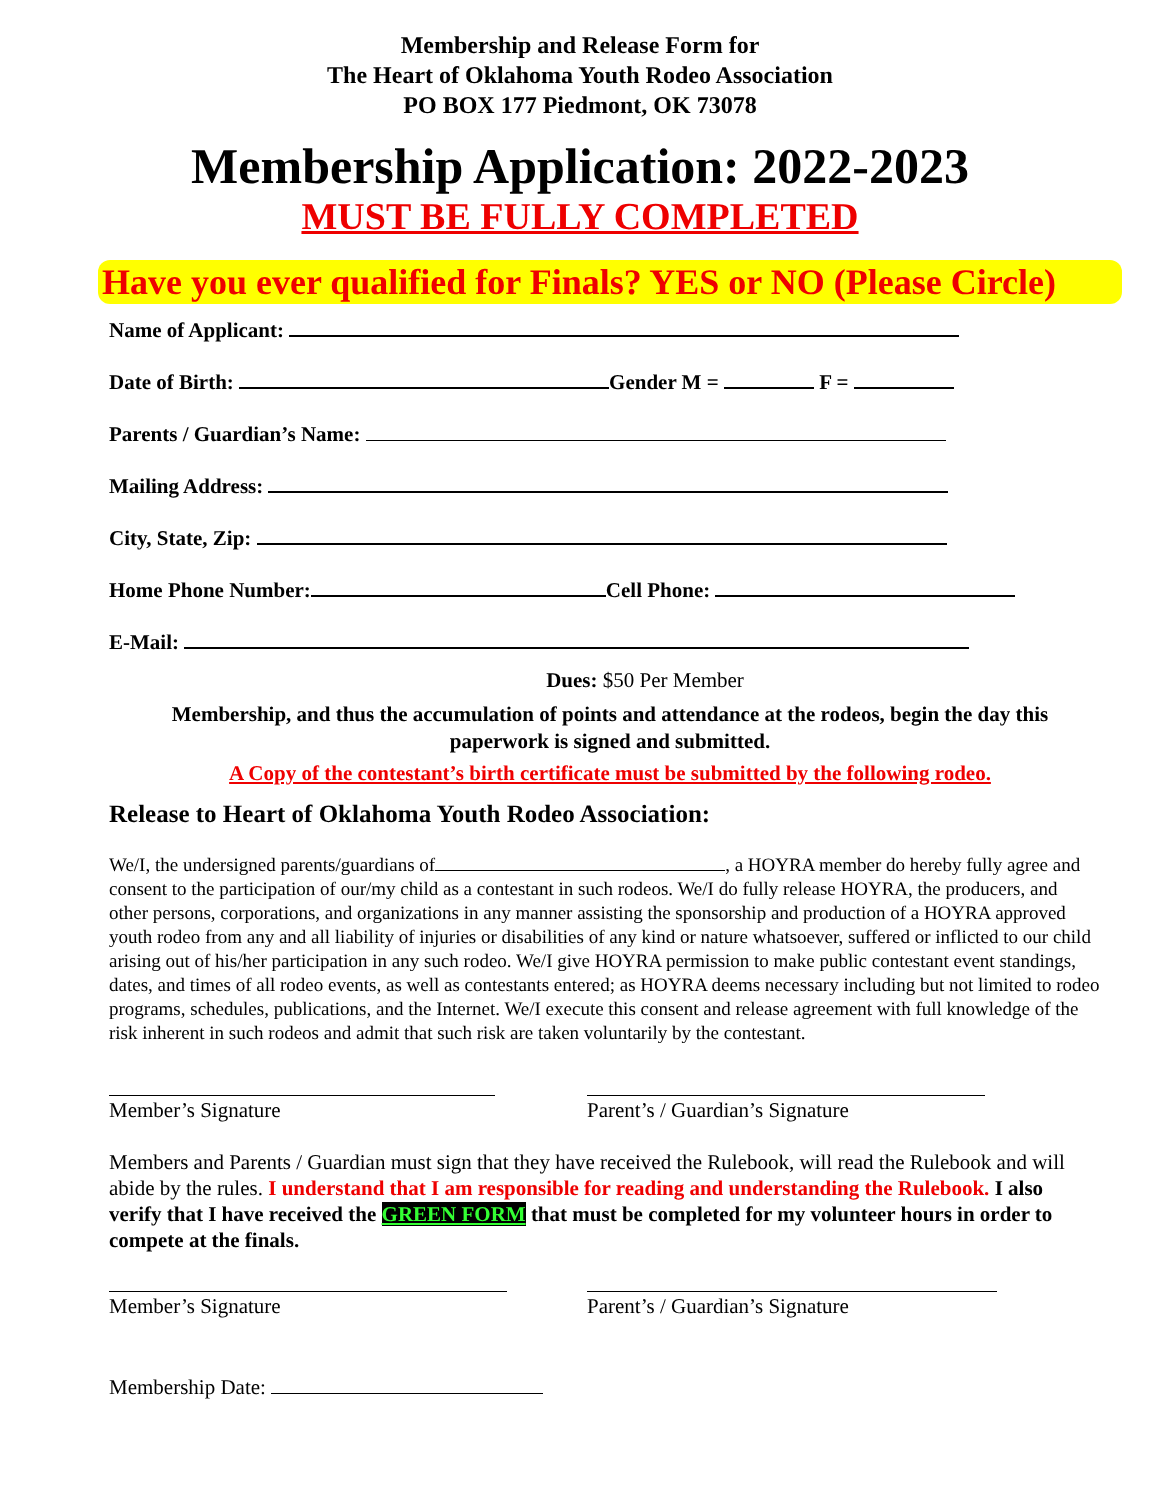Membership and Release Form for
The Heart of Oklahoma Youth Rodeo Association
PO BOX 177 Piedmont, OK 73078
Membership Application: 2022-2023
MUST BE FULLY COMPLETED
Have you ever qualified for Finals? YES or NO (Please Circle)
Name of Applicant:
Date of Birth: Gender M = F =
Parents / Guardian’s Name:
Mailing Address:
City, State, Zip:
Home Phone Number: Cell Phone:
E-Mail:
Dues: $50 Per Member
Membership, and thus the accumulation of points and attendance at the rodeos, begin the day this paperwork is signed and submitted.
A Copy of the contestant’s birth certificate must be submitted by the following rodeo.
Release to Heart of Oklahoma Youth Rodeo Association:
We/I, the undersigned parents/guardians of , a HOYRA member do hereby fully agree and consent to the participation of our/my child as a contestant in such rodeos. We/I do fully release HOYRA, the producers, and other persons, corporations, and organizations in any manner assisting the sponsorship and production of a HOYRA approved youth rodeo from any and all liability of injuries or disabilities of any kind or nature whatsoever, suffered or inflicted to our child arising out of his/her participation in any such rodeo. We/I give HOYRA permission to make public contestant event standings, dates, and times of all rodeo events, as well as contestants entered; as HOYRA deems necessary including but not limited to rodeo programs, schedules, publications, and the Internet. We/I execute this consent and release agreement with full knowledge of the risk inherent in such rodeos and admit that such risk are taken voluntarily by the contestant.
Member’s Signature Parent’s / Guardian’s Signature
Members and Parents / Guardian must sign that they have received the Rulebook, will read the Rulebook and will abide by the rules. I understand that I am responsible for reading and understanding the Rulebook. I also verify that I have received the GREEN FORM that must be completed for my volunteer hours in order to compete at the finals.
Member’s Signature Parent’s / Guardian’s Signature
Membership Date: